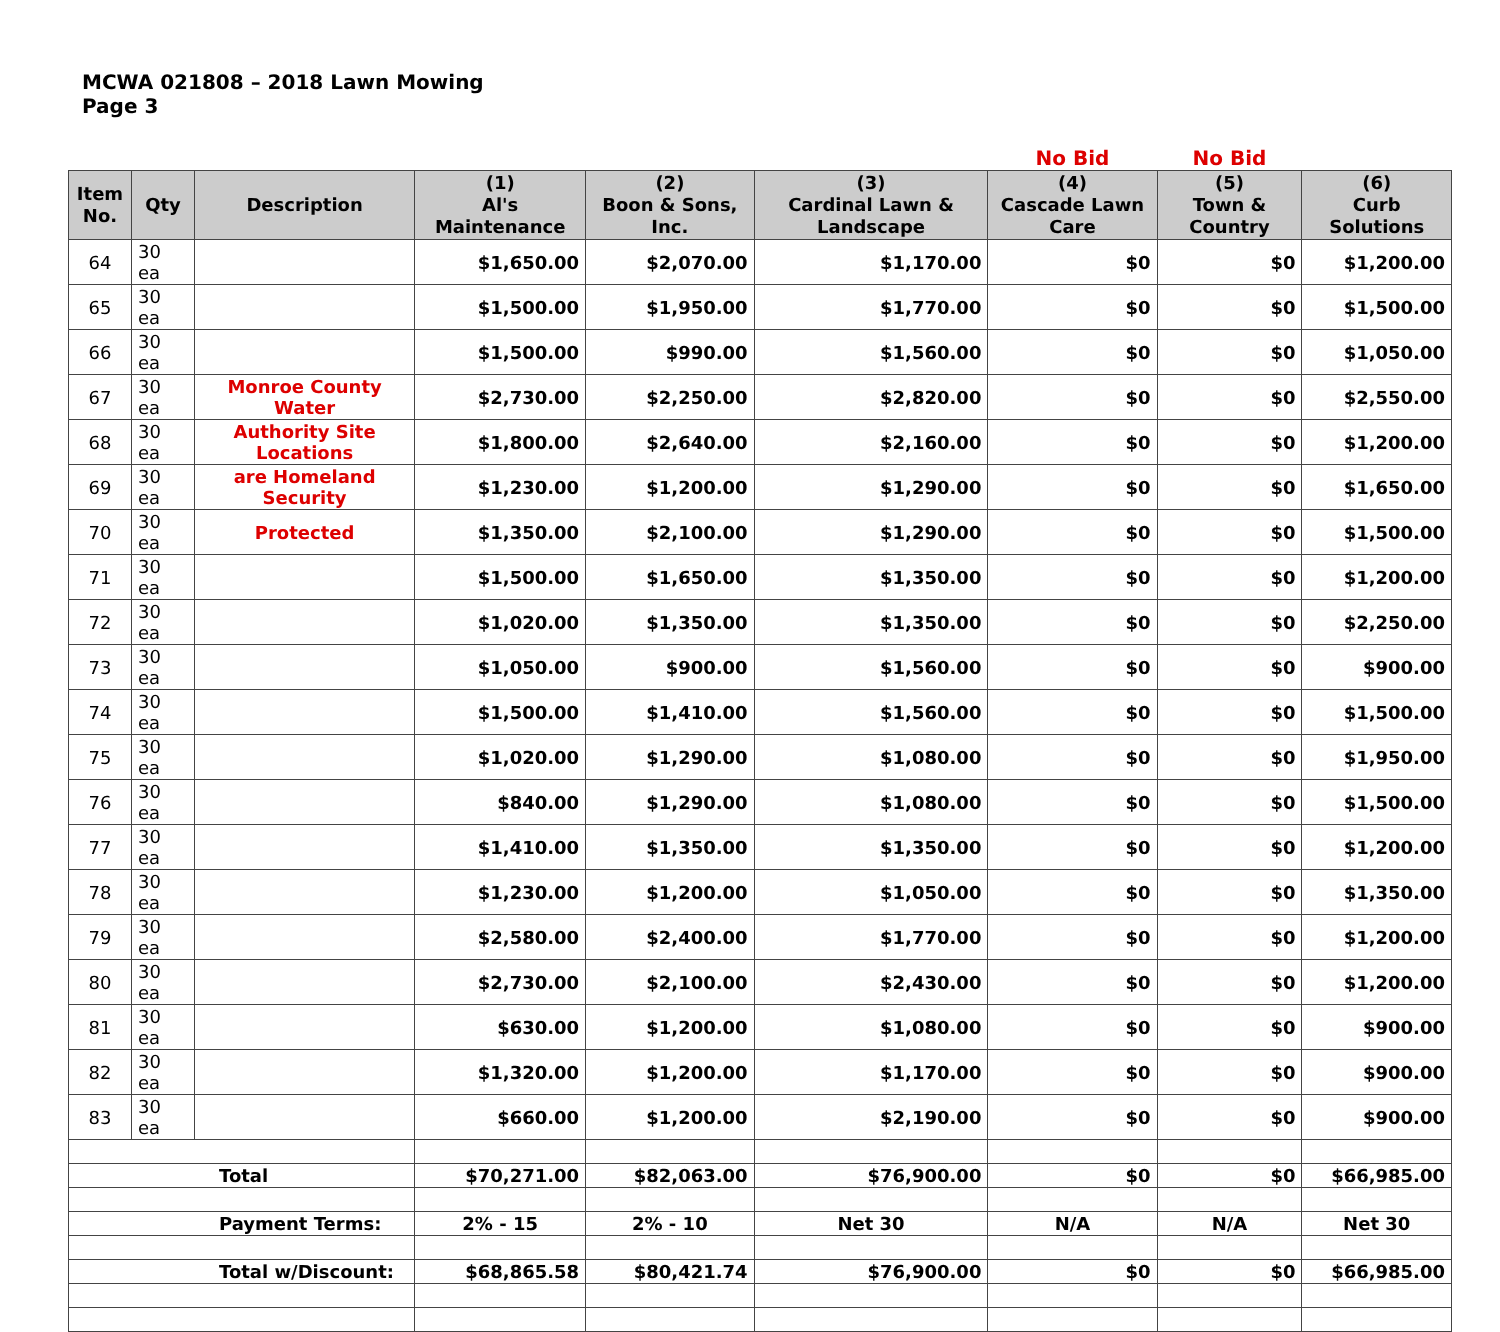MCWA 021808 – 2018 Lawn Mowing
Page 3
| | | | | | | No Bid | No Bid | |
| --- | --- | --- | --- | --- | --- | --- | --- | --- |
| Item No. | Qty | Description | (1) Al's Maintenance | (2) Boon & Sons, Inc. | (3) Cardinal Lawn & Landscape | (4) Cascade Lawn Care | (5) Town & Country | (6) Curb Solutions |
| 64 | 30 ea | | $1,650.00 | $2,070.00 | $1,170.00 | $0 | $0 | $1,200.00 |
| 65 | 30 ea | | $1,500.00 | $1,950.00 | $1,770.00 | $0 | $0 | $1,500.00 |
| 66 | 30 ea | | $1,500.00 | $990.00 | $1,560.00 | $0 | $0 | $1,050.00 |
| 67 | 30 ea | Monroe County Water | $2,730.00 | $2,250.00 | $2,820.00 | $0 | $0 | $2,550.00 |
| 68 | 30 ea | Authority Site Locations | $1,800.00 | $2,640.00 | $2,160.00 | $0 | $0 | $1,200.00 |
| 69 | 30 ea | are Homeland Security | $1,230.00 | $1,200.00 | $1,290.00 | $0 | $0 | $1,650.00 |
| 70 | 30 ea | Protected | $1,350.00 | $2,100.00 | $1,290.00 | $0 | $0 | $1,500.00 |
| 71 | 30 ea | | $1,500.00 | $1,650.00 | $1,350.00 | $0 | $0 | $1,200.00 |
| 72 | 30 ea | | $1,020.00 | $1,350.00 | $1,350.00 | $0 | $0 | $2,250.00 |
| 73 | 30 ea | | $1,050.00 | $900.00 | $1,560.00 | $0 | $0 | $900.00 |
| 74 | 30 ea | | $1,500.00 | $1,410.00 | $1,560.00 | $0 | $0 | $1,500.00 |
| 75 | 30 ea | | $1,020.00 | $1,290.00 | $1,080.00 | $0 | $0 | $1,950.00 |
| 76 | 30 ea | | $840.00 | $1,290.00 | $1,080.00 | $0 | $0 | $1,500.00 |
| 77 | 30 ea | | $1,410.00 | $1,350.00 | $1,350.00 | $0 | $0 | $1,200.00 |
| 78 | 30 ea | | $1,230.00 | $1,200.00 | $1,050.00 | $0 | $0 | $1,350.00 |
| 79 | 30 ea | | $2,580.00 | $2,400.00 | $1,770.00 | $0 | $0 | $1,200.00 |
| 80 | 30 ea | | $2,730.00 | $2,100.00 | $2,430.00 | $0 | $0 | $1,200.00 |
| 81 | 30 ea | | $630.00 | $1,200.00 | $1,080.00 | $0 | $0 | $900.00 |
| 82 | 30 ea | | $1,320.00 | $1,200.00 | $1,170.00 | $0 | $0 | $900.00 |
| 83 | 30 ea | | $660.00 | $1,200.00 | $2,190.00 | $0 | $0 | $900.00 |
| Total | | | $70,271.00 | $82,063.00 | $76,900.00 | $0 | $0 | $66,985.00 |
| Payment Terms: | | | 2% - 15 | 2% - 10 | Net 30 | N/A | N/A | Net 30 |
| Total w/Discount: | | | $68,865.58 | $80,421.74 | $76,900.00 | $0 | $0 | $66,985.00 |